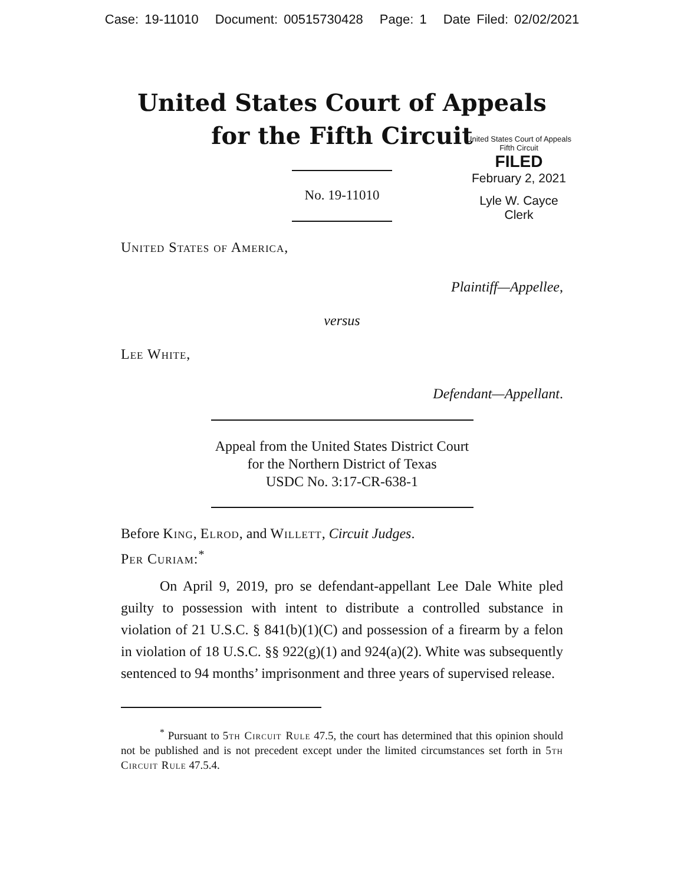Case: 19-11010 Document: 00515730428 Page: 1 Date Filed: 02/02/2021
United States Court of Appeals
for the Fifth Circuit
No. 19-11010
United States Court of Appeals
Fifth Circuit
FILED
February 2, 2021
Lyle W. Cayce
Clerk
United States of America,
Plaintiff—Appellee,
versus
Lee White,
Defendant—Appellant.
Appeal from the United States District Court
for the Northern District of Texas
USDC No. 3:17-CR-638-1
Before King, Elrod, and Willett, Circuit Judges.
Per Curiam:<sup>*</sup>
On April 9, 2019, pro se defendant-appellant Lee Dale White pled guilty to possession with intent to distribute a controlled substance in violation of 21 U.S.C. § 841(b)(1)(C) and possession of a firearm by a felon in violation of 18 U.S.C. §§ 922(g)(1) and 924(a)(2). White was subsequently sentenced to 94 months’ imprisonment and three years of supervised release.
<sup>*</sup> Pursuant to 5th Circuit Rule 47.5, the court has determined that this opinion should not be published and is not precedent except under the limited circumstances set forth in 5th Circuit Rule 47.5.4.